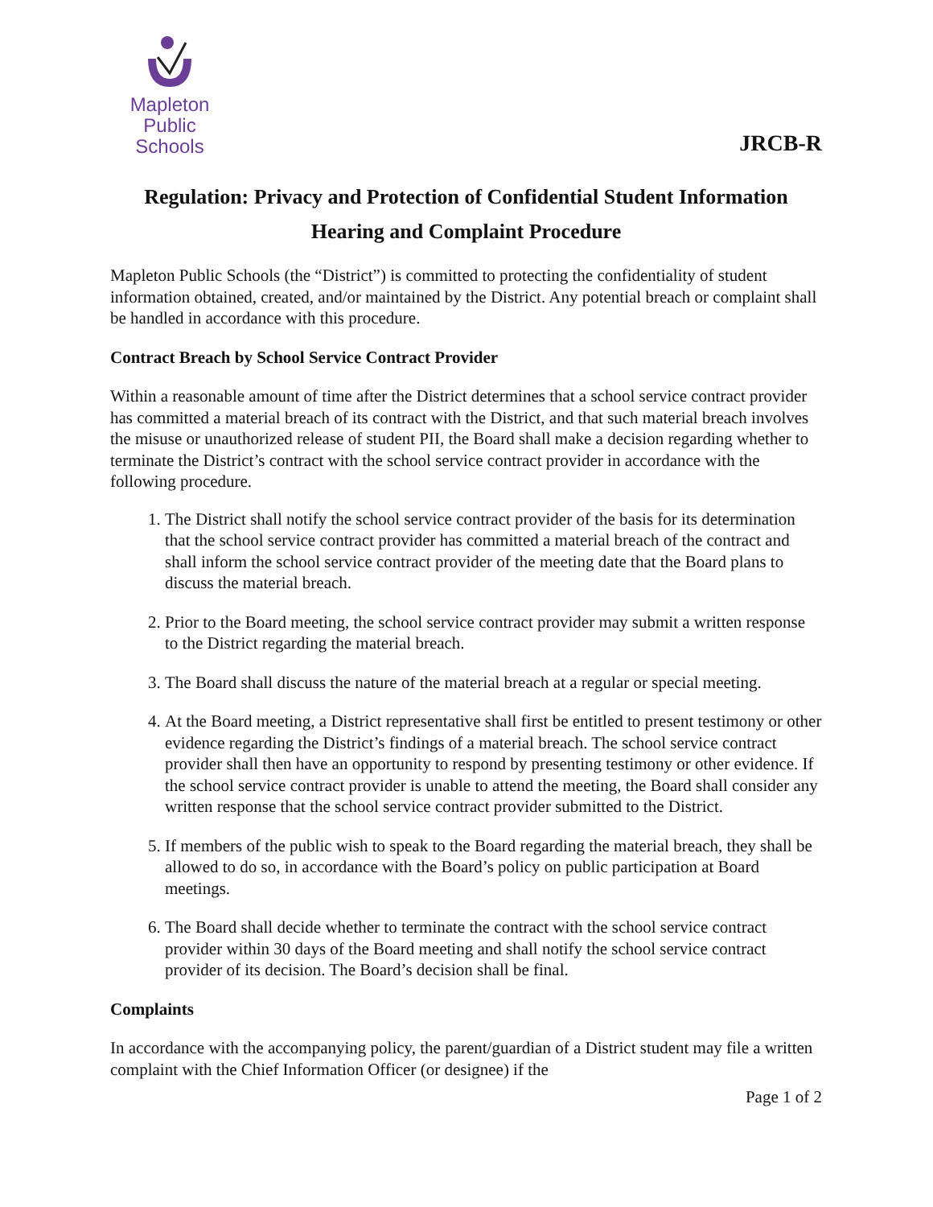Mapleton
Public Schools
JRCB-R
Regulation: Privacy and Protection of Confidential Student Information
Hearing and Complaint Procedure
Mapleton Public Schools (the “District”) is committed to protecting the confidentiality of student information obtained, created, and/or maintained by the District. Any potential breach or complaint shall be handled in accordance with this procedure.
Contract Breach by School Service Contract Provider
Within a reasonable amount of time after the District determines that a school service contract provider has committed a material breach of its contract with the District, and that such material breach involves the misuse or unauthorized release of student PII, the Board shall make a decision regarding whether to terminate the District’s contract with the school service contract provider in accordance with the following procedure.
1. The District shall notify the school service contract provider of the basis for its determination that the school service contract provider has committed a material breach of the contract and shall inform the school service contract provider of the meeting date that the Board plans to discuss the material breach.
2. Prior to the Board meeting, the school service contract provider may submit a written response to the District regarding the material breach.
3. The Board shall discuss the nature of the material breach at a regular or special meeting.
4. At the Board meeting, a District representative shall first be entitled to present testimony or other evidence regarding the District’s findings of a material breach. The school service contract provider shall then have an opportunity to respond by presenting testimony or other evidence. If the school service contract provider is unable to attend the meeting, the Board shall consider any written response that the school service contract provider submitted to the District.
5. If members of the public wish to speak to the Board regarding the material breach, they shall be allowed to do so, in accordance with the Board’s policy on public participation at Board meetings.
6. The Board shall decide whether to terminate the contract with the school service contract provider within 30 days of the Board meeting and shall notify the school service contract provider of its decision. The Board’s decision shall be final.
Complaints
In accordance with the accompanying policy, the parent/guardian of a District student may file a written complaint with the Chief Information Officer (or designee) if the
Page 1 of 2